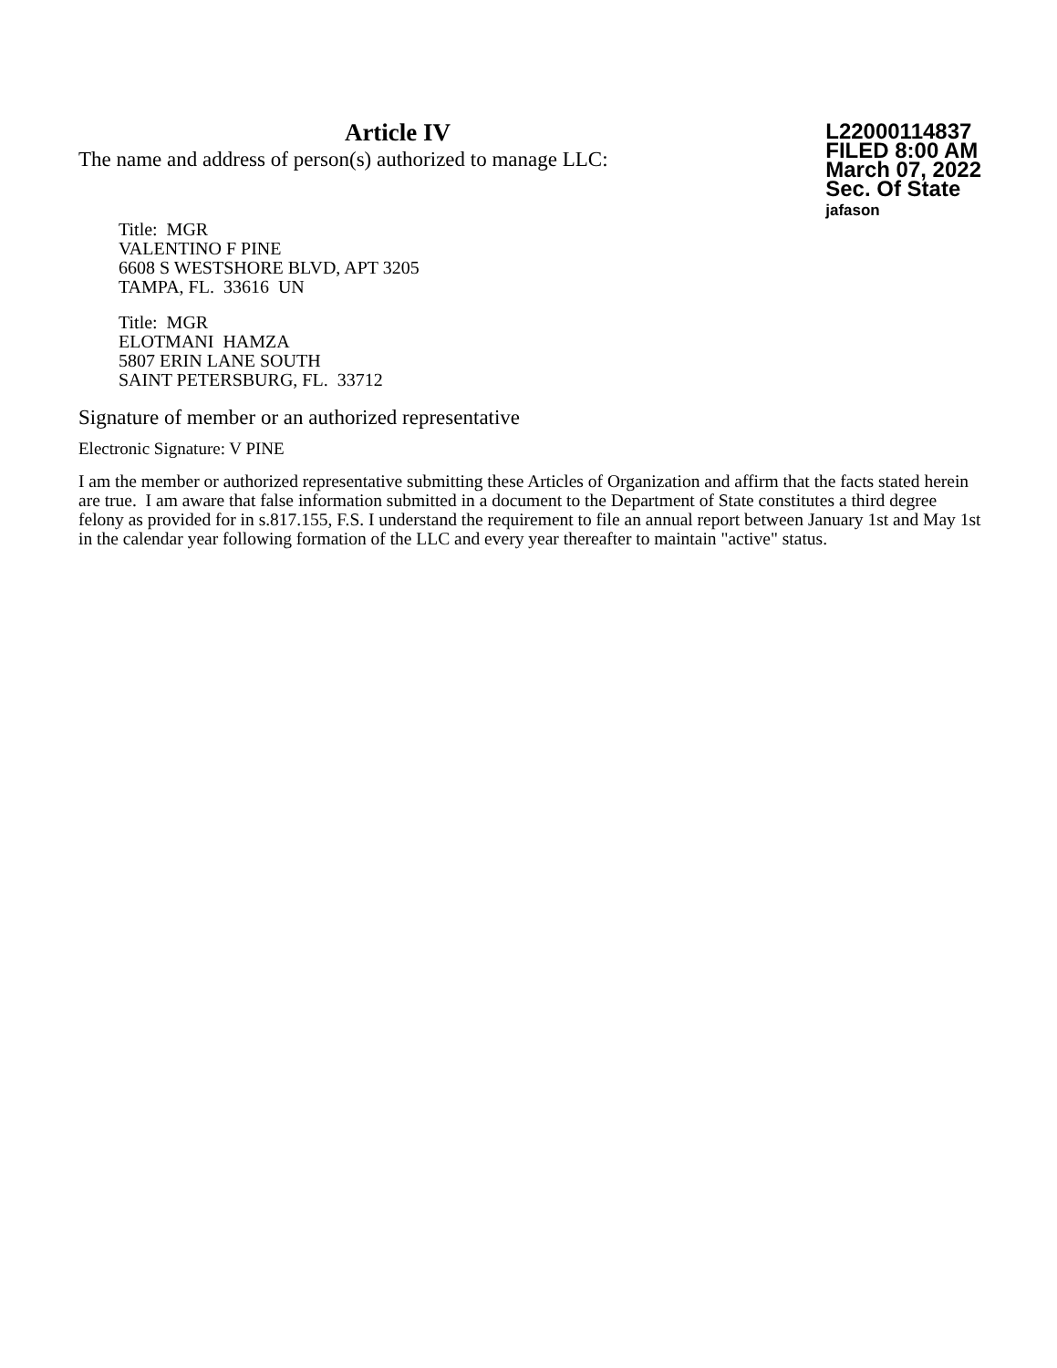Article IV
The name and address of person(s) authorized to manage LLC:
L22000114837
FILED 8:00 AM
March 07, 2022
Sec. Of State
jafason
Title: MGR
VALENTINO F PINE
6608 S WESTSHORE BLVD, APT 3205
TAMPA, FL. 33616 UN
Title: MGR
ELOTMANI HAMZA
5807 ERIN LANE SOUTH
SAINT PETERSBURG, FL. 33712
Signature of member or an authorized representative
Electronic Signature: V PINE
I am the member or authorized representative submitting these Articles of Organization and affirm that the facts stated herein are true. I am aware that false information submitted in a document to the Department of State constitutes a third degree felony as provided for in s.817.155, F.S. I understand the requirement to file an annual report between January 1st and May 1st in the calendar year following formation of the LLC and every year thereafter to maintain "active" status.